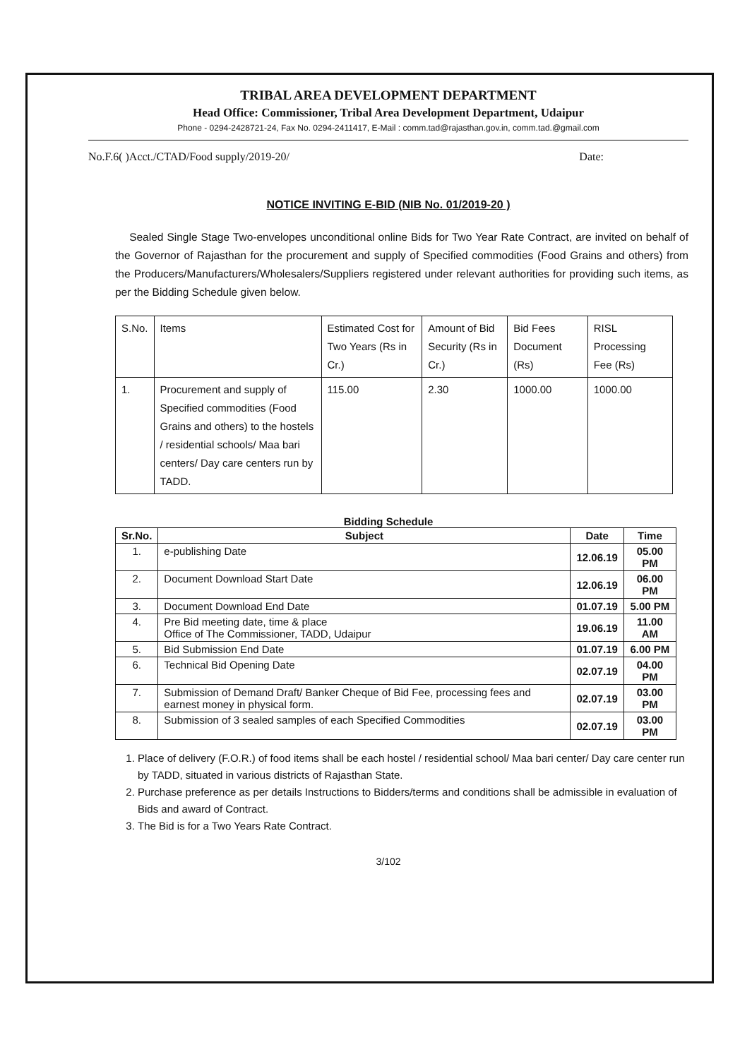TRIBAL AREA DEVELOPMENT DEPARTMENT
Head Office: Commissioner, Tribal Area Development Department, Udaipur
Phone - 0294-2428721-24, Fax No. 0294-2411417, E-Mail : comm.tad@rajasthan.gov.in, comm.tad.@gmail.com
No.F.6( )Acct./CTAD/Food supply/2019-20/ Date:
NOTICE INVITING E-BID (NIB No. 01/2019-20 )
Sealed Single Stage Two-envelopes unconditional online Bids for Two Year Rate Contract, are invited on behalf of the Governor of Rajasthan for the procurement and supply of Specified commodities (Food Grains and others) from the Producers/Manufacturers/Wholesalers/Suppliers registered under relevant authorities for providing such items, as per the Bidding Schedule given below.
| S.No. | Items | Estimated Cost for Two Years (Rs in Cr.) | Amount of Bid Security (Rs in Cr.) | Bid Fees Document (Rs) | RISL Processing Fee (Rs) |
| --- | --- | --- | --- | --- | --- |
| 1. | Procurement and supply of Specified commodities (Food Grains and others) to the hostels / residential schools/ Maa bari centers/ Day care centers run by TADD. | 115.00 | 2.30 | 1000.00 | 1000.00 |
Bidding Schedule
| Sr.No. | Subject | Date | Time |
| --- | --- | --- | --- |
| 1. | e-publishing Date | 12.06.19 | 05.00 PM |
| 2. | Document Download Start Date | 12.06.19 | 06.00 PM |
| 3. | Document Download End Date | 01.07.19 | 5.00 PM |
| 4. | Pre Bid meeting date, time & place Office of The Commissioner, TADD, Udaipur | 19.06.19 | 11.00 AM |
| 5. | Bid Submission End Date | 01.07.19 | 6.00 PM |
| 6. | Technical Bid Opening Date | 02.07.19 | 04.00 PM |
| 7. | Submission of Demand Draft/ Banker Cheque of Bid Fee, processing fees and earnest money in physical form. | 02.07.19 | 03.00 PM |
| 8. | Submission of 3 sealed samples of each Specified Commodities | 02.07.19 | 03.00 PM |
1. Place of delivery (F.O.R.) of food items shall be each hostel / residential school/ Maa bari center/ Day care center run by TADD, situated in various districts of Rajasthan State.
2. Purchase preference as per details Instructions to Bidders/terms and conditions shall be admissible in evaluation of Bids and award of Contract.
3. The Bid is for a Two Years Rate Contract.
3/102